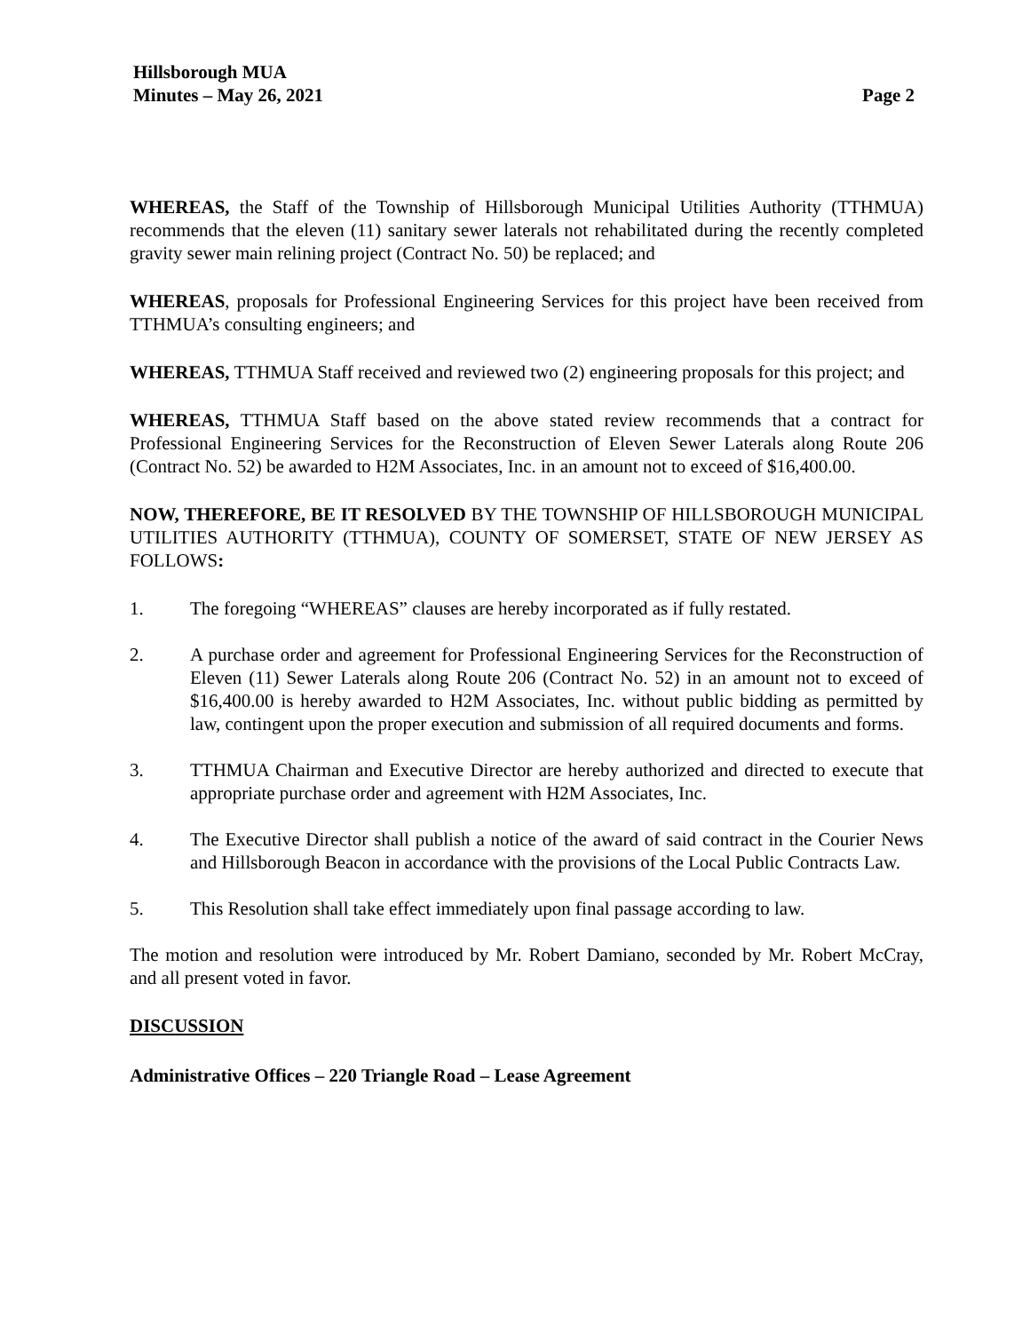Hillsborough MUA
Minutes – May 26, 2021 Page 2
WHEREAS, the Staff of the Township of Hillsborough Municipal Utilities Authority (TTHMUA) recommends that the eleven (11) sanitary sewer laterals not rehabilitated during the recently completed gravity sewer main relining project (Contract No. 50) be replaced; and
WHEREAS, proposals for Professional Engineering Services for this project have been received from TTHMUA’s consulting engineers; and
WHEREAS, TTHMUA Staff received and reviewed two (2) engineering proposals for this project; and
WHEREAS, TTHMUA Staff based on the above stated review recommends that a contract for Professional Engineering Services for the Reconstruction of Eleven Sewer Laterals along Route 206 (Contract No. 52) be awarded to H2M Associates, Inc. in an amount not to exceed of $16,400.00.
NOW, THEREFORE, BE IT RESOLVED BY THE TOWNSHIP OF HILLSBOROUGH MUNICIPAL UTILITIES AUTHORITY (TTHMUA), COUNTY OF SOMERSET, STATE OF NEW JERSEY AS FOLLOWS:
1. The foregoing “WHEREAS” clauses are hereby incorporated as if fully restated.
2. A purchase order and agreement for Professional Engineering Services for the Reconstruction of Eleven (11) Sewer Laterals along Route 206 (Contract No. 52) in an amount not to exceed of $16,400.00 is hereby awarded to H2M Associates, Inc. without public bidding as permitted by law, contingent upon the proper execution and submission of all required documents and forms.
3. TTHMUA Chairman and Executive Director are hereby authorized and directed to execute that appropriate purchase order and agreement with H2M Associates, Inc.
4. The Executive Director shall publish a notice of the award of said contract in the Courier News and Hillsborough Beacon in accordance with the provisions of the Local Public Contracts Law.
5. This Resolution shall take effect immediately upon final passage according to law.
The motion and resolution were introduced by Mr. Robert Damiano, seconded by Mr. Robert McCray, and all present voted in favor.
DISCUSSION
Administrative Offices – 220 Triangle Road – Lease Agreement